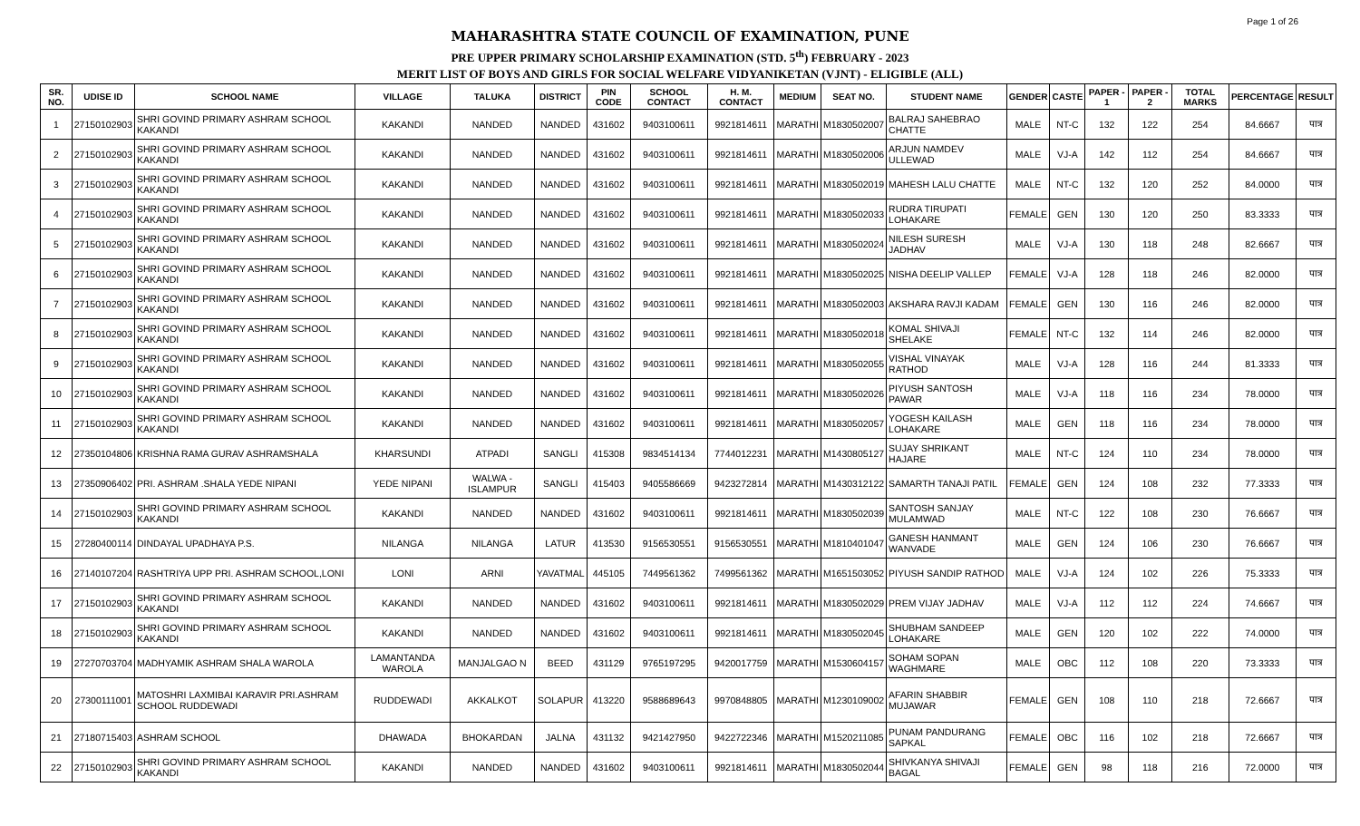Page 1 of 26
MAHARASHTRA STATE COUNCIL OF EXAMINATION, PUNE
PRE UPPER PRIMARY SCHOLARSHIP EXAMINATION (STD. 5<sup>th</sup>) FEBRUARY - 2023
MERIT LIST OF BOYS AND GIRLS FOR SOCIAL WELFARE VIDYANIKETAN (VJNT) - ELIGIBLE (ALL)
| SR. NO. | UDISE ID | SCHOOL NAME | VILLAGE | TALUKA | DISTRICT | PIN CODE | SCHOOL CONTACT | H. M. CONTACT | MEDIUM | SEAT NO. | STUDENT NAME | GENDER | CASTE | PAPER - 1 | PAPER - 2 | TOTAL MARKS | PERCENTAGE | RESULT |
| --- | --- | --- | --- | --- | --- | --- | --- | --- | --- | --- | --- | --- | --- | --- | --- | --- | --- | --- |
| 1 | 27150102903 | SHRI GOVIND PRIMARY ASHRAM SCHOOL KAKANDI | KAKANDI | NANDED | NANDED | 431602 | 9403100611 | 9921814611 | MARATHI | M1830502007 | BALRAJ SAHEBRAO CHATTE | MALE | NT-C | 132 | 122 | 254 | 84.6667 | पात्र |
| 2 | 27150102903 | SHRI GOVIND PRIMARY ASHRAM SCHOOL KAKANDI | KAKANDI | NANDED | NANDED | 431602 | 9403100611 | 9921814611 | MARATHI | M1830502006 | ARJUN NAMDEV ULLEWAD | MALE | VJ-A | 142 | 112 | 254 | 84.6667 | पात्र |
| 3 | 27150102903 | SHRI GOVIND PRIMARY ASHRAM SCHOOL KAKANDI | KAKANDI | NANDED | NANDED | 431602 | 9403100611 | 9921814611 | MARATHI | M1830502019 | MAHESH LALU CHATTE | MALE | NT-C | 132 | 120 | 252 | 84.0000 | पात्र |
| 4 | 27150102903 | SHRI GOVIND PRIMARY ASHRAM SCHOOL KAKANDI | KAKANDI | NANDED | NANDED | 431602 | 9403100611 | 9921814611 | MARATHI | M1830502033 | RUDRA TIRUPATI LOHAKARE | FEMALE | GEN | 130 | 120 | 250 | 83.3333 | पात्र |
| 5 | 27150102903 | SHRI GOVIND PRIMARY ASHRAM SCHOOL KAKANDI | KAKANDI | NANDED | NANDED | 431602 | 9403100611 | 9921814611 | MARATHI | M1830502024 | NILESH SURESH JADHAV | MALE | VJ-A | 130 | 118 | 248 | 82.6667 | पात्र |
| 6 | 27150102903 | SHRI GOVIND PRIMARY ASHRAM SCHOOL KAKANDI | KAKANDI | NANDED | NANDED | 431602 | 9403100611 | 9921814611 | MARATHI | M1830502025 | NISHA DEELIP VALLEP | FEMALE | VJ-A | 128 | 118 | 246 | 82.0000 | पात्र |
| 7 | 27150102903 | SHRI GOVIND PRIMARY ASHRAM SCHOOL KAKANDI | KAKANDI | NANDED | NANDED | 431602 | 9403100611 | 9921814611 | MARATHI | M1830502003 | AKSHARA RAVJI KADAM | FEMALE | GEN | 130 | 116 | 246 | 82.0000 | पात्र |
| 8 | 27150102903 | SHRI GOVIND PRIMARY ASHRAM SCHOOL KAKANDI | KAKANDI | NANDED | NANDED | 431602 | 9403100611 | 9921814611 | MARATHI | M1830502018 | KOMAL SHIVAJI SHELAKE | FEMALE | NT-C | 132 | 114 | 246 | 82.0000 | पात्र |
| 9 | 27150102903 | SHRI GOVIND PRIMARY ASHRAM SCHOOL KAKANDI | KAKANDI | NANDED | NANDED | 431602 | 9403100611 | 9921814611 | MARATHI | M1830502055 | VISHAL VINAYAK RATHOD | MALE | VJ-A | 128 | 116 | 244 | 81.3333 | पात्र |
| 10 | 27150102903 | SHRI GOVIND PRIMARY ASHRAM SCHOOL KAKANDI | KAKANDI | NANDED | NANDED | 431602 | 9403100611 | 9921814611 | MARATHI | M1830502026 | PIYUSH SANTOSH PAWAR | MALE | VJ-A | 118 | 116 | 234 | 78.0000 | पात्र |
| 11 | 27150102903 | SHRI GOVIND PRIMARY ASHRAM SCHOOL KAKANDI | KAKANDI | NANDED | NANDED | 431602 | 9403100611 | 9921814611 | MARATHI | M1830502057 | YOGESH KAILASH LOHAKARE | MALE | GEN | 118 | 116 | 234 | 78.0000 | पात्र |
| 12 | 27350104806 | KRISHNA RAMA GURAV ASHRAMSHALA | KHARSUNDI | ATPADI | SANGLI | 415308 | 9834514134 | 7744012231 | MARATHI | M1430805127 | SUJAY SHRIKANT HAJARE | MALE | NT-C | 124 | 110 | 234 | 78.0000 | पात्र |
| 13 | 27350906402 | PRI. ASHRAM .SHALA YEDE NIPANI | YEDE NIPANI | WALWA - ISLAMPUR | SANGLI | 415403 | 9405586669 | 9423272814 | MARATHI | M1430312122 | SAMARTH TANAJI PATIL | FEMALE | GEN | 124 | 108 | 232 | 77.3333 | पात्र |
| 14 | 27150102903 | SHRI GOVIND PRIMARY ASHRAM SCHOOL KAKANDI | KAKANDI | NANDED | NANDED | 431602 | 9403100611 | 9921814611 | MARATHI | M1830502039 | SANTOSH SANJAY MULAMWAD | MALE | NT-C | 122 | 108 | 230 | 76.6667 | पात्र |
| 15 | 27280400114 | DINDAYAL UPADHAYA P.S. | NILANGA | NILANGA | LATUR | 413530 | 9156530551 | 9156530551 | MARATHI | M1810401047 | GANESH HANMANT WANVADE | MALE | GEN | 124 | 106 | 230 | 76.6667 | पात्र |
| 16 | 27140107204 | RASHTRIYA UPP PRI. ASHRAM SCHOOL,LONI | LONI | ARNI | YAVATMAL | 445105 | 7449561362 | 7499561362 | MARATHI | M1651503052 | PIYUSH SANDIP RATHOD | MALE | VJ-A | 124 | 102 | 226 | 75.3333 | पात्र |
| 17 | 27150102903 | SHRI GOVIND PRIMARY ASHRAM SCHOOL KAKANDI | KAKANDI | NANDED | NANDED | 431602 | 9403100611 | 9921814611 | MARATHI | M1830502029 | PREM VIJAY JADHAV | MALE | VJ-A | 112 | 112 | 224 | 74.6667 | पात्र |
| 18 | 27150102903 | SHRI GOVIND PRIMARY ASHRAM SCHOOL KAKANDI | KAKANDI | NANDED | NANDED | 431602 | 9403100611 | 9921814611 | MARATHI | M1830502045 | SHUBHAM SANDEEP LOHAKARE | MALE | GEN | 120 | 102 | 222 | 74.0000 | पात्र |
| 19 | 27270703704 | MADHYAMIK ASHRAM SHALA WAROLA | LAMANTANDA WAROLA | MANJALGAO N | BEED | 431129 | 9765197295 | 9420017759 | MARATHI | M1530604157 | SOHAM SOPAN WAGHMARE | MALE | OBC | 112 | 108 | 220 | 73.3333 | पात्र |
| 20 | 27300111001 | MATOSHRI LAXMIBAI KARAVIR PRI.ASHRAM SCHOOL RUDDEWADI | RUDDEWADI | AKKALKOT | SOLAPUR | 413220 | 9588689643 | 9970848805 | MARATHI | M1230109002 | AFARIN SHABBIR MUJAWAR | FEMALE | GEN | 108 | 110 | 218 | 72.6667 | पात्र |
| 21 | 27180715403 | ASHRAM SCHOOL | DHAWADA | BHOKARDAN | JALNA | 431132 | 9421427950 | 9422722346 | MARATHI | M1520211085 | PUNAM PANDURANG SAPKAL | FEMALE | OBC | 116 | 102 | 218 | 72.6667 | पात्र |
| 22 | 27150102903 | SHRI GOVIND PRIMARY ASHRAM SCHOOL KAKANDI | KAKANDI | NANDED | NANDED | 431602 | 9403100611 | 9921814611 | MARATHI | M1830502044 | SHIVKANYA SHIVAJI BAGAL | FEMALE | GEN | 98 | 118 | 216 | 72.0000 | पात्र |